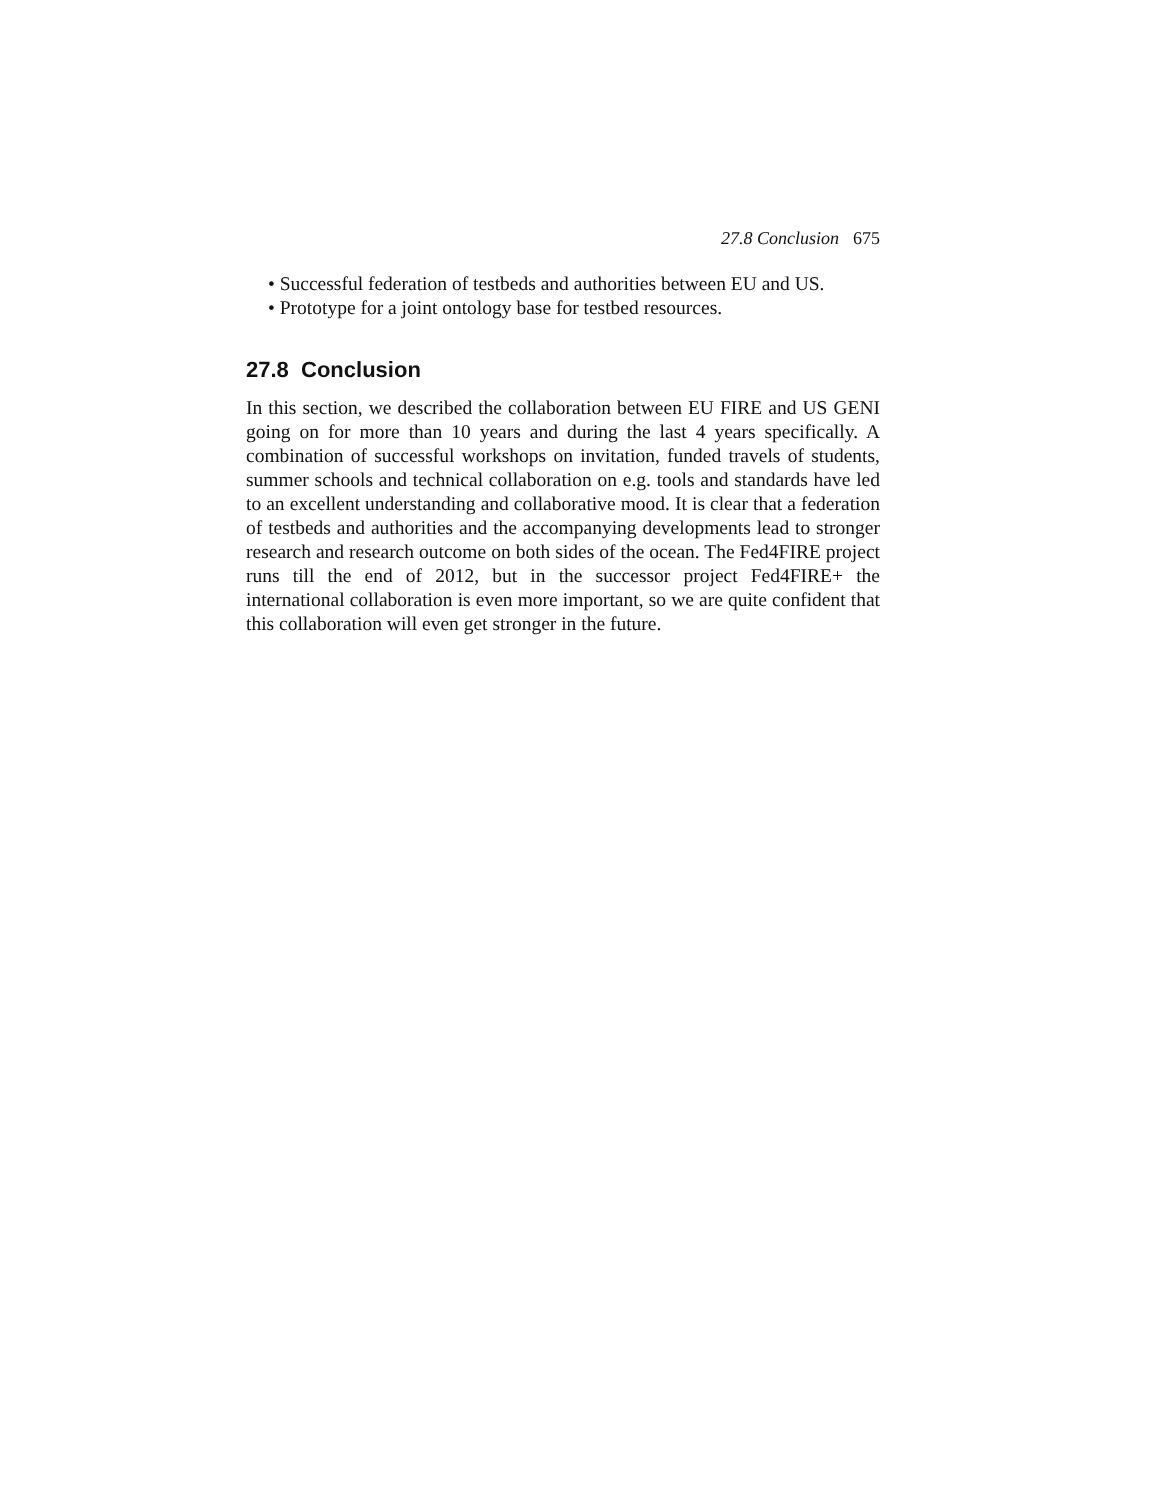27.8 Conclusion 675
• Successful federation of testbeds and authorities between EU and US.
• Prototype for a joint ontology base for testbed resources.
27.8 Conclusion
In this section, we described the collaboration between EU FIRE and US GENI going on for more than 10 years and during the last 4 years specifically. A combination of successful workshops on invitation, funded travels of students, summer schools and technical collaboration on e.g. tools and standards have led to an excellent understanding and collaborative mood. It is clear that a federation of testbeds and authorities and the accompanying developments lead to stronger research and research outcome on both sides of the ocean. The Fed4FIRE project runs till the end of 2012, but in the successor project Fed4FIRE+ the international collaboration is even more important, so we are quite confident that this collaboration will even get stronger in the future.